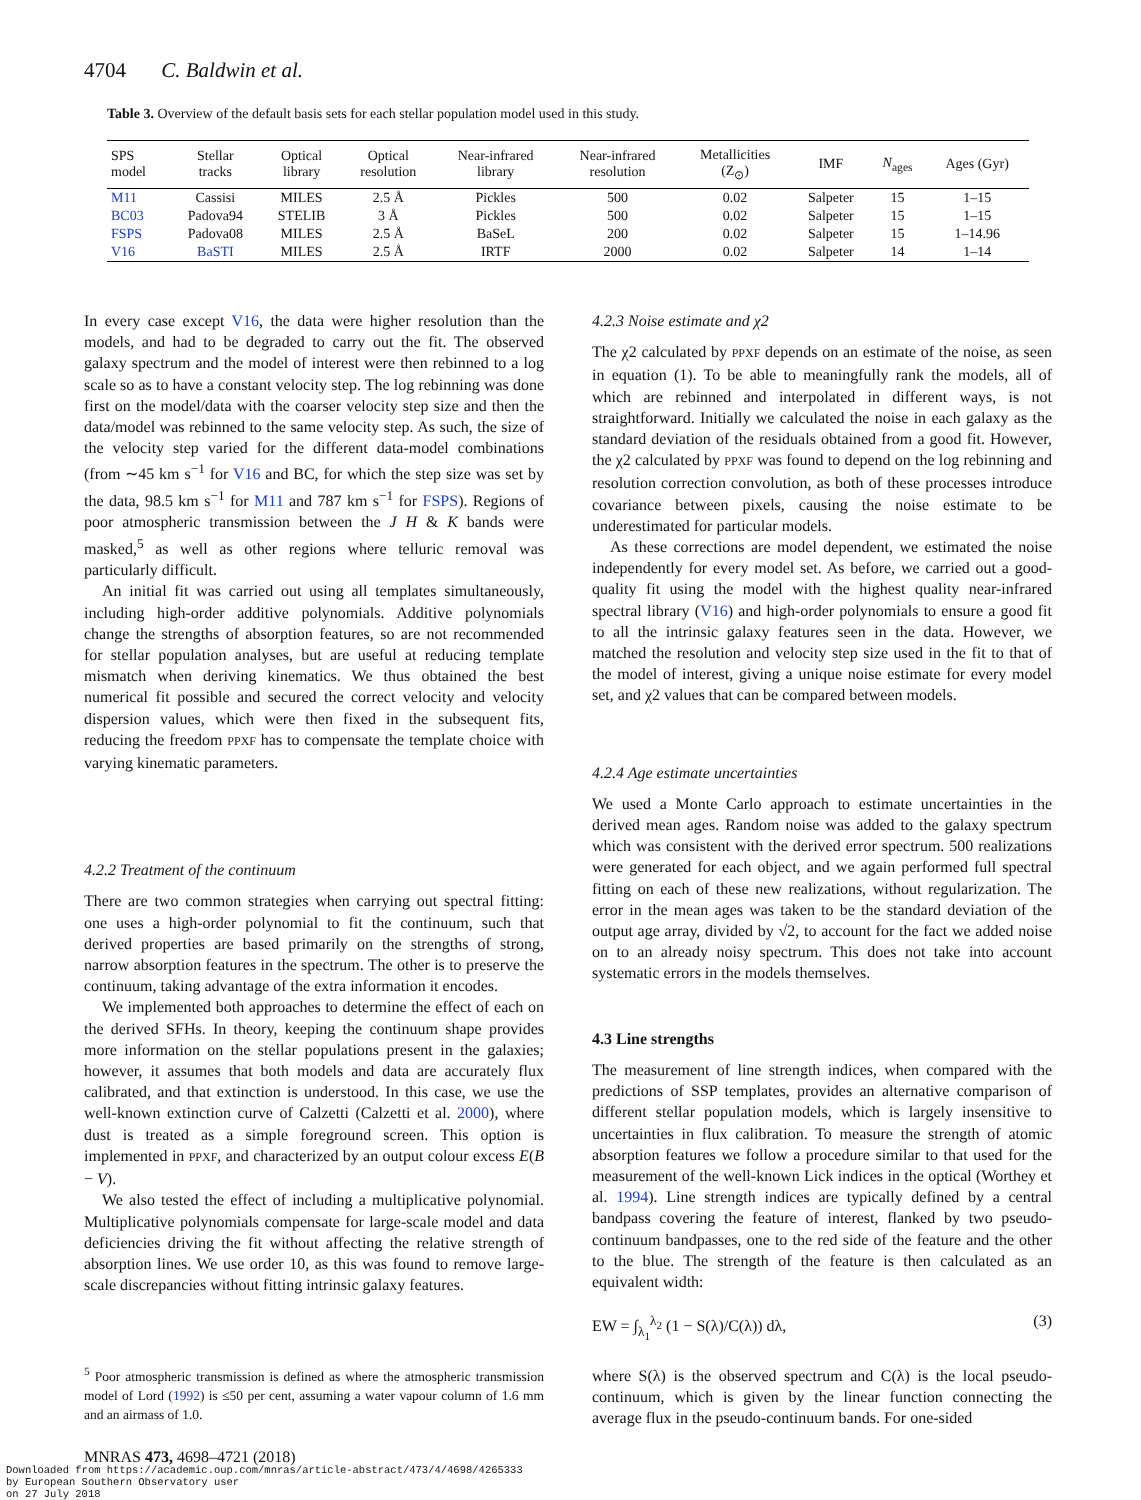4704 C. Baldwin et al.
Table 3. Overview of the default basis sets for each stellar population model used in this study.
| SPS model | Stellar tracks | Optical library | Optical resolution | Near-infrared library | Near-infrared resolution | Metallicities (Z<sub>⊙</sub>) | IMF | N<sub>ages</sub> | Ages (Gyr) |
| --- | --- | --- | --- | --- | --- | --- | --- | --- | --- |
| M11 | Cassisi | MILES | 2.5 Å | Pickles | 500 | 0.02 | Salpeter | 15 | 1–15 |
| BC03 | Padova94 | STELIB | 3 Å | Pickles | 500 | 0.02 | Salpeter | 15 | 1–15 |
| FSPS | Padova08 | MILES | 2.5 Å | BaSeL | 200 | 0.02 | Salpeter | 15 | 1–14.96 |
| V16 | BaSTI | MILES | 2.5 Å | IRTF | 2000 | 0.02 | Salpeter | 14 | 1–14 |
In every case except V16, the data were higher resolution than the models, and had to be degraded to carry out the fit. The observed galaxy spectrum and the model of interest were then rebinned to a log scale so as to have a constant velocity step. The log rebinning was done first on the model/data with the coarser velocity step size and then the data/model was rebinned to the same velocity step. As such, the size of the velocity step varied for the different data-model combinations (from ∼45 km s<sup>−1</sup> for V16 and BC, for which the step size was set by the data, 98.5 km s<sup>−1</sup> for M11 and 787 km s<sup>−1</sup> for FSPS). Regions of poor atmospheric transmission between the J H & K bands were masked,<sup>5</sup> as well as other regions where telluric removal was particularly difficult.
An initial fit was carried out using all templates simultaneously, including high-order additive polynomials. Additive polynomials change the strengths of absorption features, so are not recommended for stellar population analyses, but are useful at reducing template mismatch when deriving kinematics. We thus obtained the best numerical fit possible and secured the correct velocity and velocity dispersion values, which were then fixed in the subsequent fits, reducing the freedom PPXF has to compensate the template choice with varying kinematic parameters.
4.2.2 Treatment of the continuum
There are two common strategies when carrying out spectral fitting: one uses a high-order polynomial to fit the continuum, such that derived properties are based primarily on the strengths of strong, narrow absorption features in the spectrum. The other is to preserve the continuum, taking advantage of the extra information it encodes.
We implemented both approaches to determine the effect of each on the derived SFHs. In theory, keeping the continuum shape provides more information on the stellar populations present in the galaxies; however, it assumes that both models and data are accurately flux calibrated, and that extinction is understood. In this case, we use the well-known extinction curve of Calzetti (Calzetti et al. 2000), where dust is treated as a simple foreground screen. This option is implemented in PPXF, and characterized by an output colour excess E(B − V).
We also tested the effect of including a multiplicative polynomial. Multiplicative polynomials compensate for large-scale model and data deficiencies driving the fit without affecting the relative strength of absorption lines. We use order 10, as this was found to remove large-scale discrepancies without fitting intrinsic galaxy features.
4.2.3 Noise estimate and χ2
The χ2 calculated by PPXF depends on an estimate of the noise, as seen in equation (1). To be able to meaningfully rank the models, all of which are rebinned and interpolated in different ways, is not straightforward. Initially we calculated the noise in each galaxy as the standard deviation of the residuals obtained from a good fit. However, the χ2 calculated by PPXF was found to depend on the log rebinning and resolution correction convolution, as both of these processes introduce covariance between pixels, causing the noise estimate to be underestimated for particular models.
As these corrections are model dependent, we estimated the noise independently for every model set. As before, we carried out a good-quality fit using the model with the highest quality near-infrared spectral library (V16) and high-order polynomials to ensure a good fit to all the intrinsic galaxy features seen in the data. However, we matched the resolution and velocity step size used in the fit to that of the model of interest, giving a unique noise estimate for every model set, and χ2 values that can be compared between models.
4.2.4 Age estimate uncertainties
We used a Monte Carlo approach to estimate uncertainties in the derived mean ages. Random noise was added to the galaxy spectrum which was consistent with the derived error spectrum. 500 realizations were generated for each object, and we again performed full spectral fitting on each of these new realizations, without regularization. The error in the mean ages was taken to be the standard deviation of the output age array, divided by √2, to account for the fact we added noise on to an already noisy spectrum. This does not take into account systematic errors in the models themselves.
4.3 Line strengths
The measurement of line strength indices, when compared with the predictions of SSP templates, provides an alternative comparison of different stellar population models, which is largely insensitive to uncertainties in flux calibration. To measure the strength of atomic absorption features we follow a procedure similar to that used for the measurement of the well-known Lick indices in the optical (Worthey et al. 1994). Line strength indices are typically defined by a central bandpass covering the feature of interest, flanked by two pseudo-continuum bandpasses, one to the red side of the feature and the other to the blue. The strength of the feature is then calculated as an equivalent width:
EW = ∫<sub>λ<sub>1</sub></sub><sup>λ<sub>2</sub></sup> (1 − S(λ)/C(λ)) dλ, (3)
where S(λ) is the observed spectrum and C(λ) is the local pseudo-continuum, which is given by the linear function connecting the average flux in the pseudo-continuum bands. For one-sided
<sup>5</sup> Poor atmospheric transmission is defined as where the atmospheric transmission model of Lord (1992) is ≤50 per cent, assuming a water vapour column of 1.6 mm and an airmass of 1.0.
MNRAS 473, 4698–4721 (2018)
Downloaded from https://academic.oup.com/mnras/article-abstract/473/4/4698/4265333
by European Southern Observatory user
on 27 July 2018